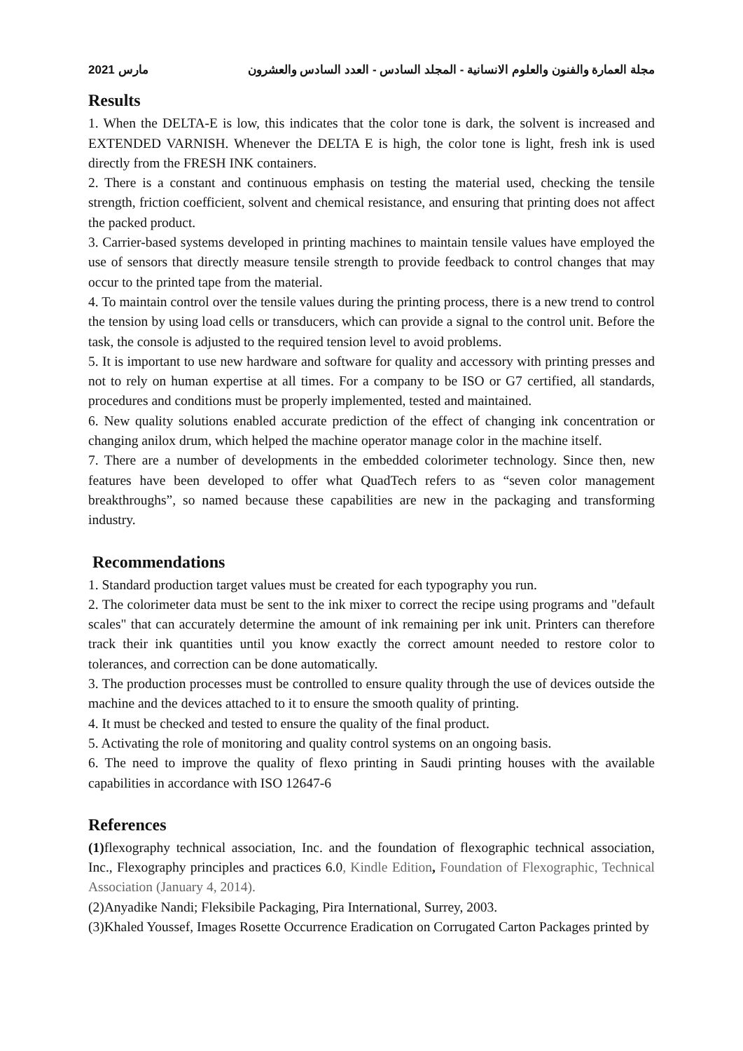مارس 2021 مجلة العمارة والفنون والعلوم الانسانية - المجلد السادس - العدد السادس والعشرون
Results
1. When the DELTA-E is low, this indicates that the color tone is dark, the solvent is increased and EXTENDED VARNISH. Whenever the DELTA E is high, the color tone is light, fresh ink is used directly from the FRESH INK containers.
2. There is a constant and continuous emphasis on testing the material used, checking the tensile strength, friction coefficient, solvent and chemical resistance, and ensuring that printing does not affect the packed product.
3. Carrier-based systems developed in printing machines to maintain tensile values have employed the use of sensors that directly measure tensile strength to provide feedback to control changes that may occur to the printed tape from the material.
4. To maintain control over the tensile values during the printing process, there is a new trend to control the tension by using load cells or transducers, which can provide a signal to the control unit. Before the task, the console is adjusted to the required tension level to avoid problems.
5. It is important to use new hardware and software for quality and accessory with printing presses and not to rely on human expertise at all times. For a company to be ISO or G7 certified, all standards, procedures and conditions must be properly implemented, tested and maintained.
6. New quality solutions enabled accurate prediction of the effect of changing ink concentration or changing anilox drum, which helped the machine operator manage color in the machine itself.
7. There are a number of developments in the embedded colorimeter technology. Since then, new features have been developed to offer what QuadTech refers to as “seven color management breakthroughs”, so named because these capabilities are new in the packaging and transforming industry.
Recommendations
1. Standard production target values must be created for each typography you run.
2. The colorimeter data must be sent to the ink mixer to correct the recipe using programs and "default scales" that can accurately determine the amount of ink remaining per ink unit. Printers can therefore track their ink quantities until you know exactly the correct amount needed to restore color to tolerances, and correction can be done automatically.
3. The production processes must be controlled to ensure quality through the use of devices outside the machine and the devices attached to it to ensure the smooth quality of printing.
4. It must be checked and tested to ensure the quality of the final product.
5. Activating the role of monitoring and quality control systems on an ongoing basis.
6. The need to improve the quality of flexo printing in Saudi printing houses with the available capabilities in accordance with ISO 12647-6
References
(1) flexography technical association, Inc. and the foundation of flexographic technical association, Inc., Flexography principles and practices 6.0, Kindle Edition, Foundation of Flexographic, Technical Association (January 4, 2014).
(2)Anyadike Nandi; Fleksibile Packaging, Pira International, Surrey, 2003.
(3)Khaled Youssef, Images Rosette Occurrence Eradication on Corrugated Carton Packages printed by